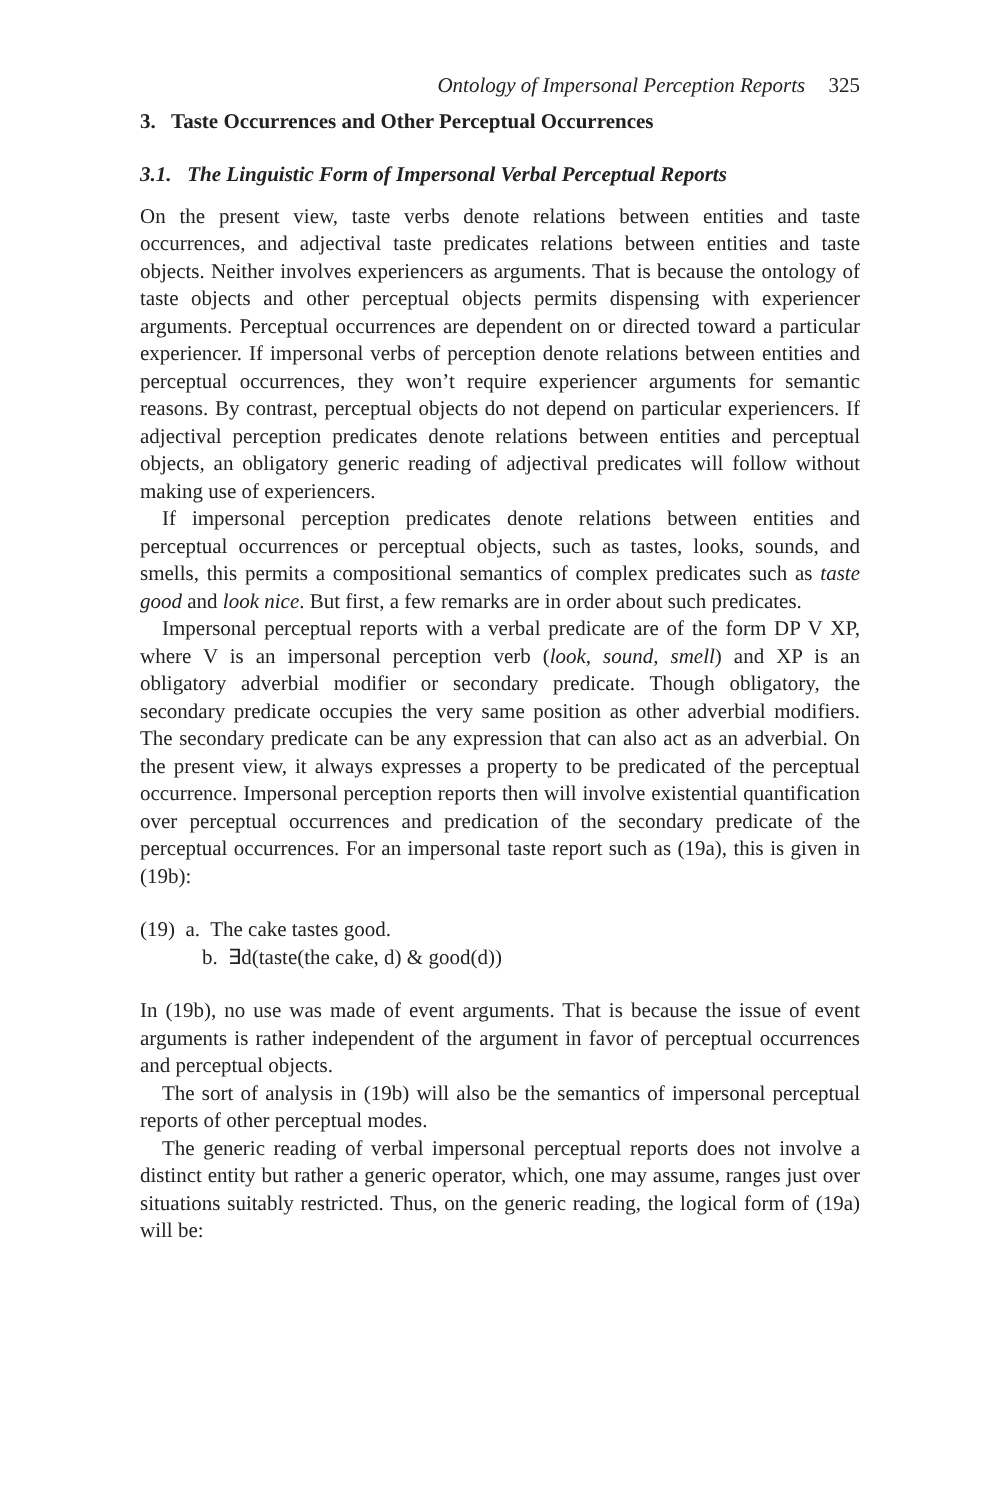Ontology of Impersonal Perception Reports 325
3. Taste Occurrences and Other Perceptual Occurrences
3.1. The Linguistic Form of Impersonal Verbal Perceptual Reports
On the present view, taste verbs denote relations between entities and taste occurrences, and adjectival taste predicates relations between entities and taste objects. Neither involves experiencers as arguments. That is because the ontology of taste objects and other perceptual objects permits dispensing with experiencer arguments. Perceptual occurrences are dependent on or directed toward a particular experiencer. If impersonal verbs of perception denote relations between entities and perceptual occurrences, they won’t require experiencer arguments for semantic reasons. By contrast, perceptual objects do not depend on particular experiencers. If adjectival perception predicates denote relations between entities and perceptual objects, an obligatory generic reading of adjectival predicates will follow without making use of experiencers.
If impersonal perception predicates denote relations between entities and perceptual occurrences or perceptual objects, such as tastes, looks, sounds, and smells, this permits a compositional semantics of complex predicates such as taste good and look nice. But first, a few remarks are in order about such predicates.
Impersonal perceptual reports with a verbal predicate are of the form DP V XP, where V is an impersonal perception verb (look, sound, smell) and XP is an obligatory adverbial modifier or secondary predicate. Though obligatory, the secondary predicate occupies the very same position as other adverbial modifiers. The secondary predicate can be any expression that can also act as an adverbial. On the present view, it always expresses a property to be predicated of the perceptual occurrence. Impersonal perception reports then will involve existential quantification over perceptual occurrences and predication of the secondary predicate of the perceptual occurrences. For an impersonal taste report such as (19a), this is given in (19b):
(19) a. The cake tastes good.
b. ∃d(taste(the cake, d) & good(d))
In (19b), no use was made of event arguments. That is because the issue of event arguments is rather independent of the argument in favor of perceptual occurrences and perceptual objects.
The sort of analysis in (19b) will also be the semantics of impersonal perceptual reports of other perceptual modes.
The generic reading of verbal impersonal perceptual reports does not involve a distinct entity but rather a generic operator, which, one may assume, ranges just over situations suitably restricted. Thus, on the generic reading, the logical form of (19a) will be: